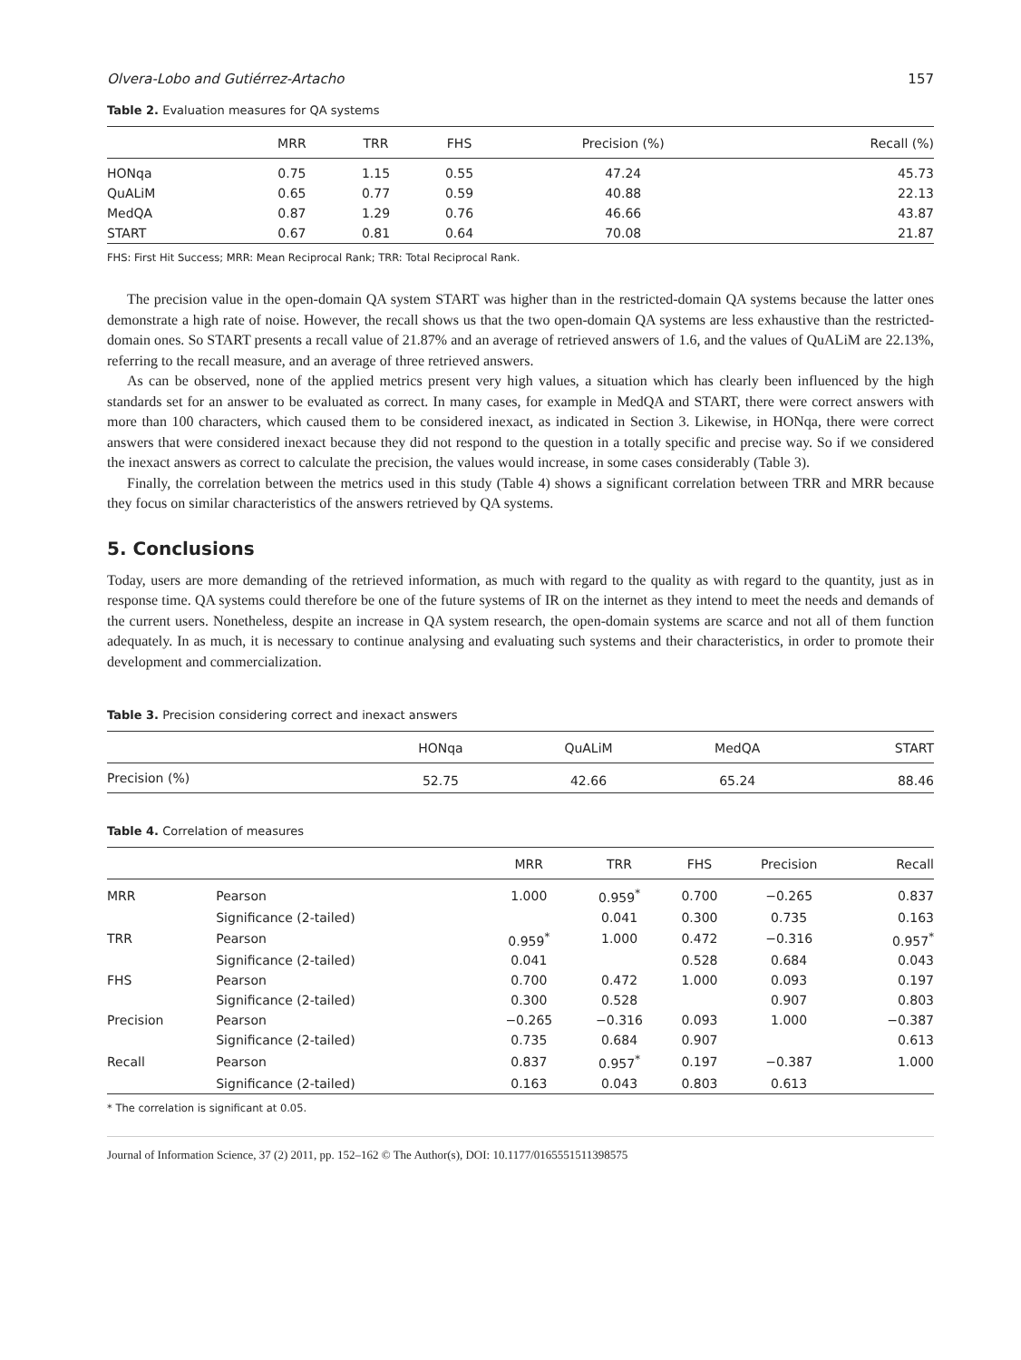Olvera-Lobo and Gutiérrez-Artacho 157
Table 2. Evaluation measures for QA systems
| | MRR | TRR | FHS | Precision (%) | Recall (%) |
| --- | --- | --- | --- | --- | --- |
| HONqa | 0.75 | 1.15 | 0.55 | 47.24 | 45.73 |
| QuALiM | 0.65 | 0.77 | 0.59 | 40.88 | 22.13 |
| MedQA | 0.87 | 1.29 | 0.76 | 46.66 | 43.87 |
| START | 0.67 | 0.81 | 0.64 | 70.08 | 21.87 |
FHS: First Hit Success; MRR: Mean Reciprocal Rank; TRR: Total Reciprocal Rank.
The precision value in the open-domain QA system START was higher than in the restricted-domain QA systems because the latter ones demonstrate a high rate of noise. However, the recall shows us that the two open-domain QA systems are less exhaustive than the restricted-domain ones. So START presents a recall value of 21.87% and an average of retrieved answers of 1.6, and the values of QuALiM are 22.13%, referring to the recall measure, and an average of three retrieved answers.
As can be observed, none of the applied metrics present very high values, a situation which has clearly been influenced by the high standards set for an answer to be evaluated as correct. In many cases, for example in MedQA and START, there were correct answers with more than 100 characters, which caused them to be considered inexact, as indicated in Section 3. Likewise, in HONqa, there were correct answers that were considered inexact because they did not respond to the question in a totally specific and precise way. So if we considered the inexact answers as correct to calculate the precision, the values would increase, in some cases considerably (Table 3).
Finally, the correlation between the metrics used in this study (Table 4) shows a significant correlation between TRR and MRR because they focus on similar characteristics of the answers retrieved by QA systems.
5. Conclusions
Today, users are more demanding of the retrieved information, as much with regard to the quality as with regard to the quantity, just as in response time. QA systems could therefore be one of the future systems of IR on the internet as they intend to meet the needs and demands of the current users. Nonetheless, despite an increase in QA system research, the open-domain systems are scarce and not all of them function adequately. In as much, it is necessary to continue analysing and evaluating such systems and their characteristics, in order to promote their development and commercialization.
Table 3. Precision considering correct and inexact answers
| | HONqa | QuALiM | MedQA | START |
| --- | --- | --- | --- | --- |
| Precision (%) | 52.75 | 42.66 | 65.24 | 88.46 |
Table 4. Correlation of measures
| | | MRR | TRR | FHS | Precision | Recall |
| --- | --- | --- | --- | --- | --- | --- |
| MRR | Pearson | 1.000 | 0.959<sup>*</sup> | 0.700 | −0.265 | 0.837 |
| | Significance (2-tailed) | | 0.041 | 0.300 | 0.735 | 0.163 |
| TRR | Pearson | 0.959<sup>*</sup> | 1.000 | 0.472 | −0.316 | 0.957<sup>*</sup> |
| | Significance (2-tailed) | 0.041 | | 0.528 | 0.684 | 0.043 |
| FHS | Pearson | 0.700 | 0.472 | 1.000 | 0.093 | 0.197 |
| | Significance (2-tailed) | 0.300 | 0.528 | | 0.907 | 0.803 |
| Precision | Pearson | −0.265 | −0.316 | 0.093 | 1.000 | −0.387 |
| | Significance (2-tailed) | 0.735 | 0.684 | 0.907 | | 0.613 |
| Recall | Pearson | 0.837 | 0.957<sup>*</sup> | 0.197 | −0.387 | 1.000 |
| | Significance (2-tailed) | 0.163 | 0.043 | 0.803 | 0.613 | |
* The correlation is significant at 0.05.
Journal of Information Science, 37 (2) 2011, pp. 152–162 © The Author(s), DOI: 10.1177/0165551511398575